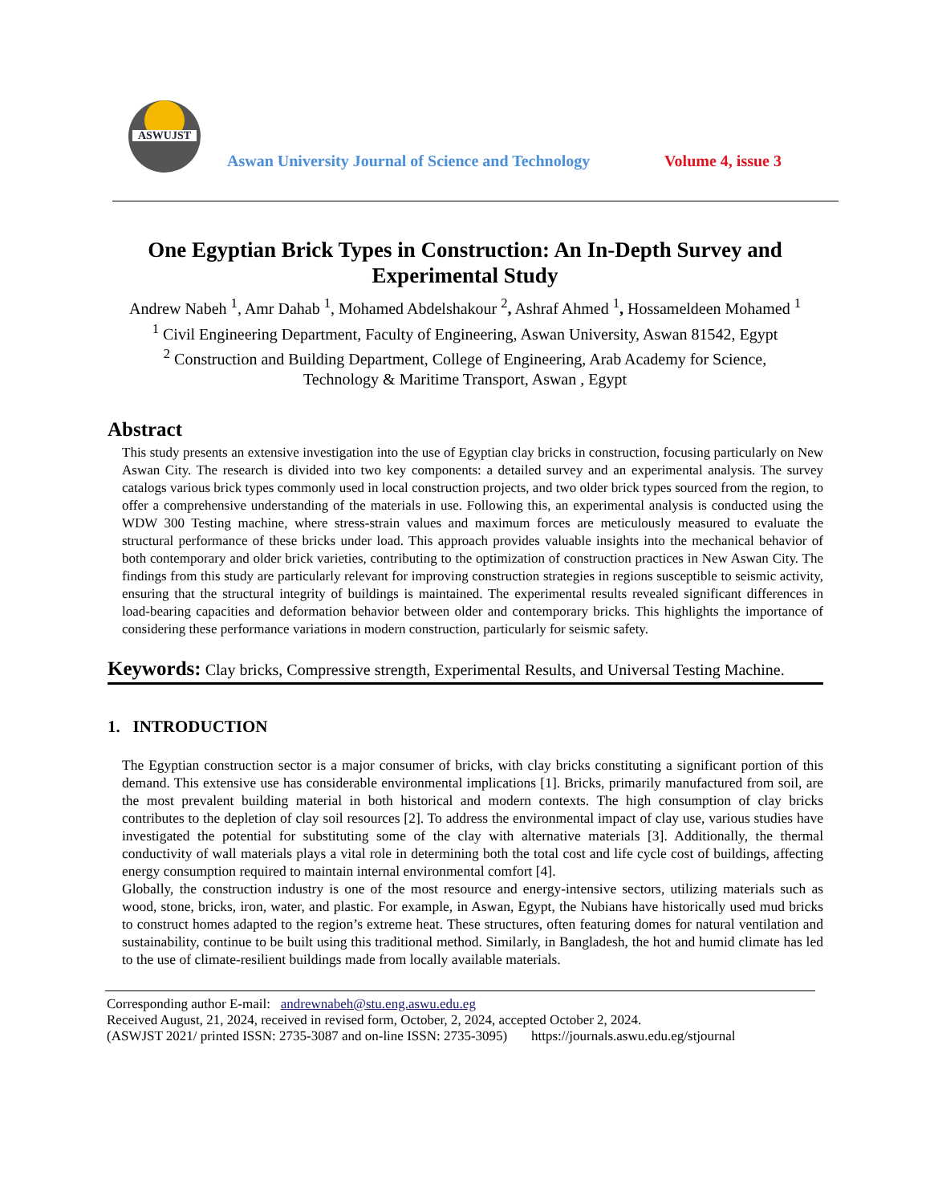ASWUJST
Aswan University Journal of Science and Technology
Volume 4, issue 3
One Egyptian Brick Types in Construction: An In-Depth Survey and Experimental Study
Andrew Nabeh <sup>1</sup>, Amr Dahab <sup>1</sup>, Mohamed Abdelshakour <sup>2</sup>, Ashraf Ahmed <sup>1</sup>, Hossameldeen Mohamed <sup>1</sup>
<sup>1</sup> Civil Engineering Department, Faculty of Engineering, Aswan University, Aswan 81542, Egypt
<sup>2</sup> Construction and Building Department, College of Engineering, Arab Academy for Science, Technology & Maritime Transport, Aswan , Egypt
Abstract
This study presents an extensive investigation into the use of Egyptian clay bricks in construction, focusing particularly on New Aswan City. The research is divided into two key components: a detailed survey and an experimental analysis. The survey catalogs various brick types commonly used in local construction projects, and two older brick types sourced from the region, to offer a comprehensive understanding of the materials in use. Following this, an experimental analysis is conducted using the WDW 300 Testing machine, where stress-strain values and maximum forces are meticulously measured to evaluate the structural performance of these bricks under load. This approach provides valuable insights into the mechanical behavior of both contemporary and older brick varieties, contributing to the optimization of construction practices in New Aswan City. The findings from this study are particularly relevant for improving construction strategies in regions susceptible to seismic activity, ensuring that the structural integrity of buildings is maintained. The experimental results revealed significant differences in load-bearing capacities and deformation behavior between older and contemporary bricks. This highlights the importance of considering these performance variations in modern construction, particularly for seismic safety.
Keywords: Clay bricks, Compressive strength, Experimental Results, and Universal Testing Machine.
1. INTRODUCTION
The Egyptian construction sector is a major consumer of bricks, with clay bricks constituting a significant portion of this demand. This extensive use has considerable environmental implications [1]. Bricks, primarily manufactured from soil, are the most prevalent building material in both historical and modern contexts. The high consumption of clay bricks contributes to the depletion of clay soil resources [2]. To address the environmental impact of clay use, various studies have investigated the potential for substituting some of the clay with alternative materials [3]. Additionally, the thermal conductivity of wall materials plays a vital role in determining both the total cost and life cycle cost of buildings, affecting energy consumption required to maintain internal environmental comfort [4].
Globally, the construction industry is one of the most resource and energy-intensive sectors, utilizing materials such as wood, stone, bricks, iron, water, and plastic. For example, in Aswan, Egypt, the Nubians have historically used mud bricks to construct homes adapted to the region’s extreme heat. These structures, often featuring domes for natural ventilation and sustainability, continue to be built using this traditional method. Similarly, in Bangladesh, the hot and humid climate has led to the use of climate-resilient buildings made from locally available materials.
Corresponding author E-mail: andrewnabeh@stu.eng.aswu.edu.eg
Received August, 21, 2024, received in revised form, October, 2, 2024, accepted October 2, 2024.
(ASWJST 2021/ printed ISSN: 2735-3087 and on-line ISSN: 2735-3095) https://journals.aswu.edu.eg/stjournal